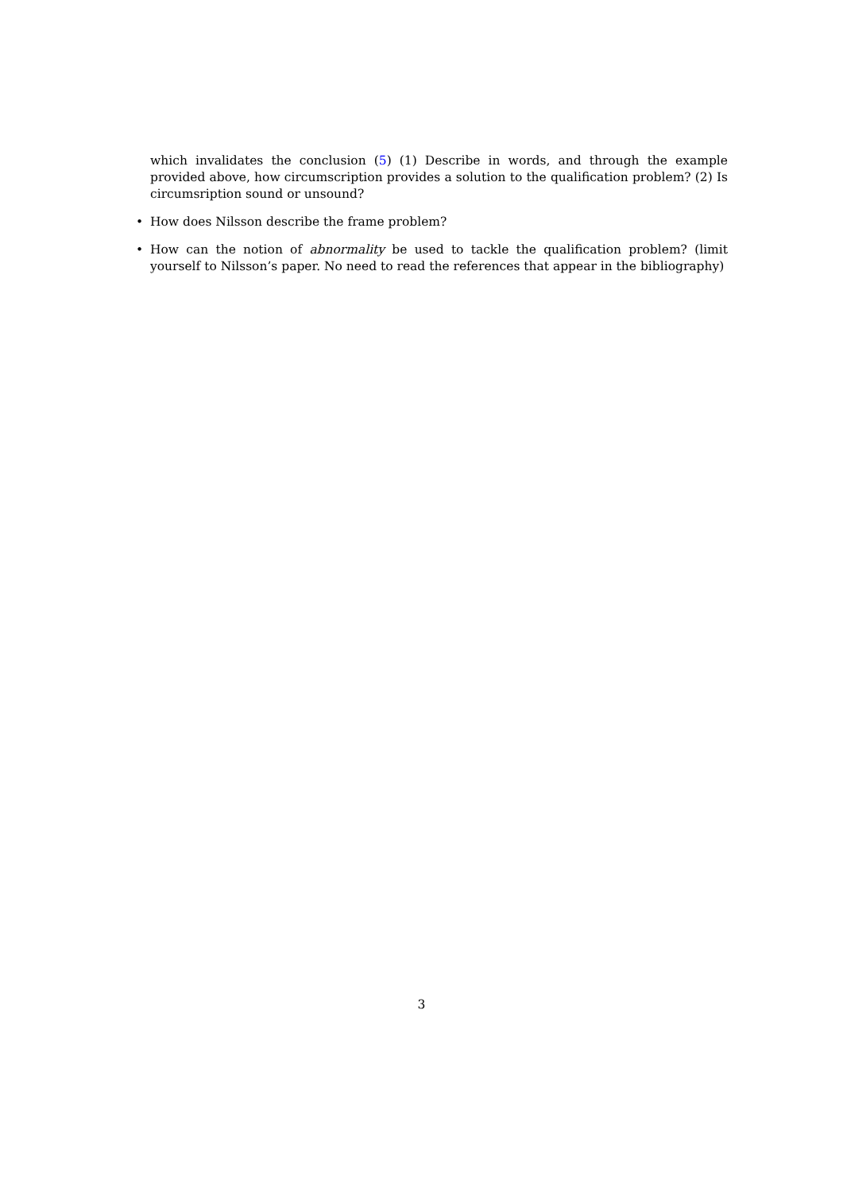which invalidates the conclusion (5) (1) Describe in words, and through the example provided above, how circumscription provides a solution to the qualification problem? (2) Is circumsription sound or unsound?
• How does Nilsson describe the frame problem?
• How can the notion of abnormality be used to tackle the qualification problem? (limit yourself to Nilsson’s paper. No need to read the references that appear in the bibliography)
3